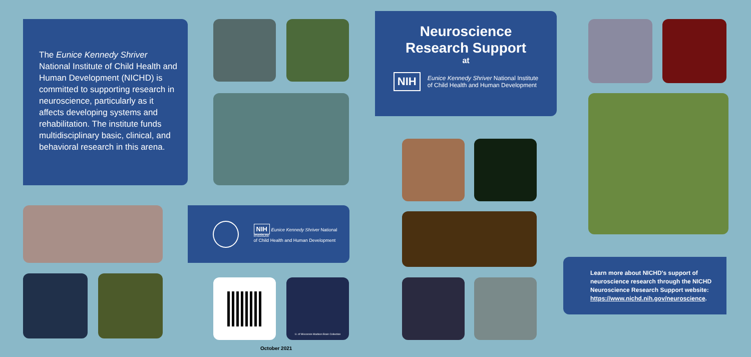The Eunice Kennedy Shriver National Institute of Child Health and Human Development (NICHD) is committed to supporting research in neuroscience, particularly as it affects developing systems and rehabilitation. The institute funds multidisciplinary basic, clinical, and behavioral research in this arena.
NIH Eunice Kennedy Shriver National Institute
of Child Health and Human Development
U. of Wisconsin-Madison Brain Collection
October 2021
Neuroscience
Research Support
at
NIH Eunice Kennedy Shriver National Institute
of Child Health and Human Development
Learn more about NICHD's support of neuroscience research through the NICHD Neuroscience Research Support website: https://www.nichd.nih.gov/neuroscience.